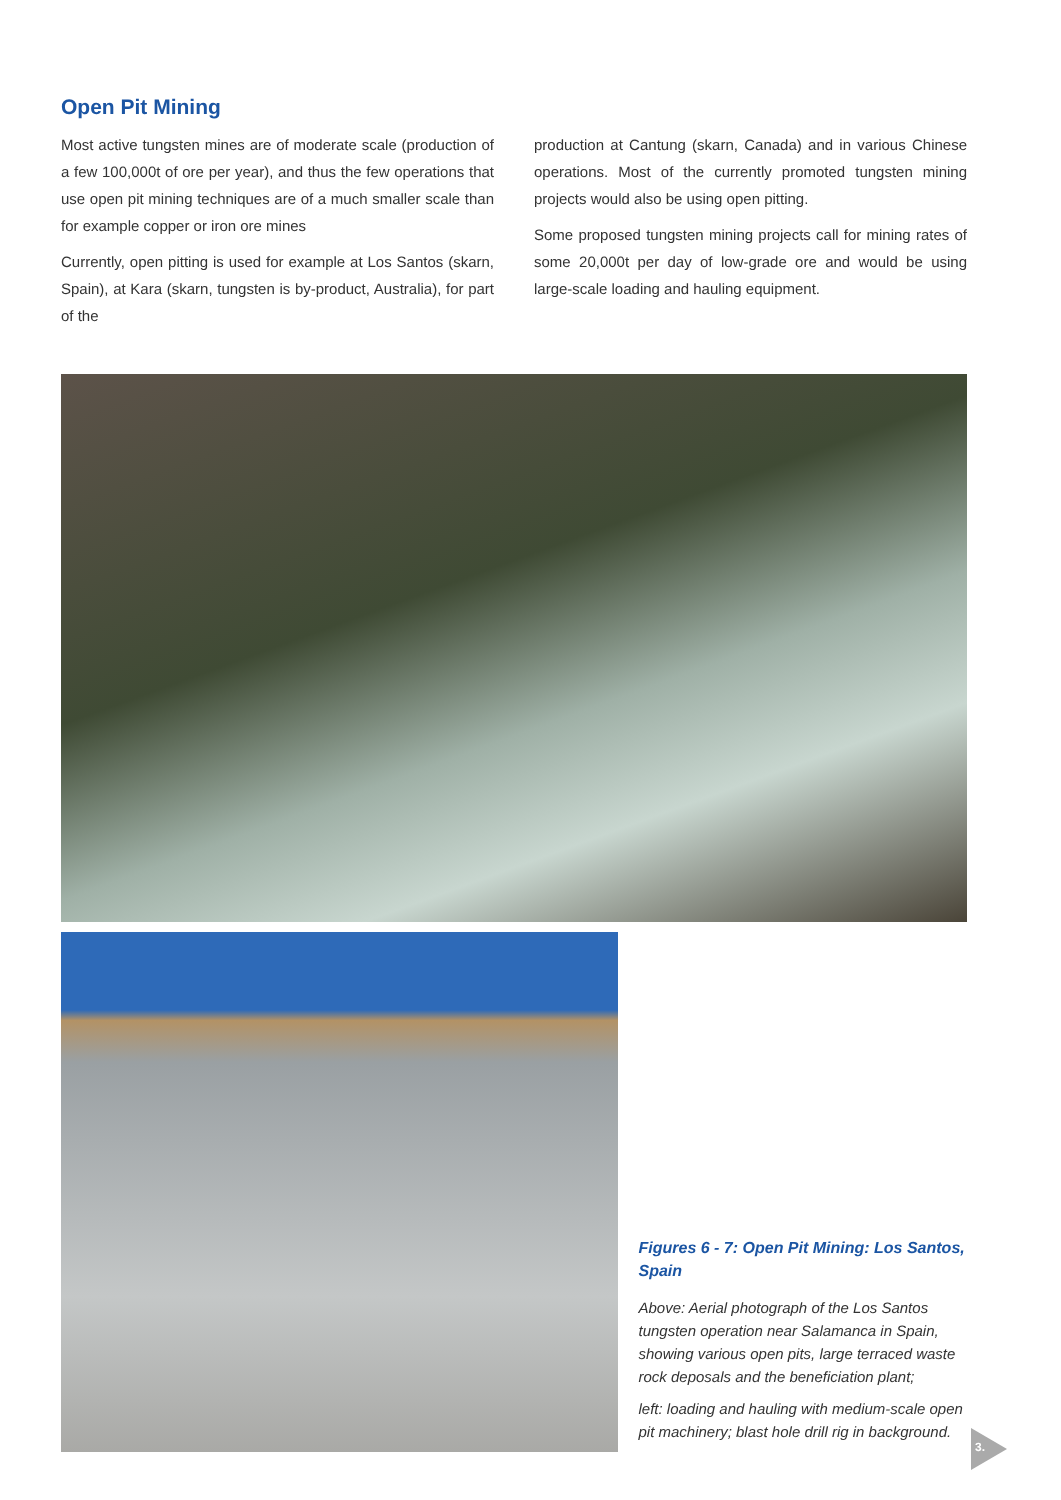Open Pit Mining
Most active tungsten mines are of moderate scale (production of a few 100,000t of ore per year), and thus the few operations that use open pit mining techniques are of a much smaller scale than for example copper or iron ore mines
Currently, open pitting is used for example at Los Santos (skarn, Spain), at Kara (skarn, tungsten is by-product, Australia), for part of the
production at Cantung (skarn, Canada) and in various Chinese operations. Most of the currently promoted tungsten mining projects would also be using open pitting.
Some proposed tungsten mining projects call for mining rates of some 20,000t per day of low-grade ore and would be using large-scale loading and hauling equipment.
Figures 6 - 7: Open Pit Mining: Los Santos, Spain
Above: Aerial photograph of the Los Santos tungsten operation near Salamanca in Spain, showing various open pits, large terraced waste rock deposals and the beneficiation plant;
left: loading and hauling with medium-scale open pit machinery; blast hole drill rig in background.
3.